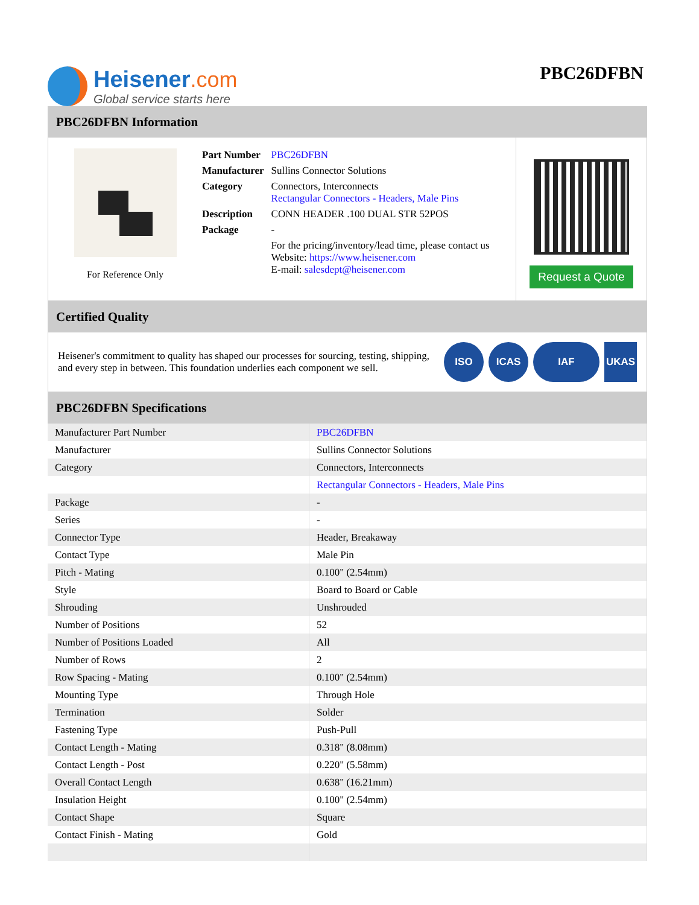Heisener.com
Global service starts here
PBC26DFBN
PBC26DFBN Information
For Reference Only
| Part Number | PBC26DFBN |
| Manufacturer | Sullins Connector Solutions |
| Category | Connectors, Interconnects Rectangular Connectors - Headers, Male Pins |
| Description | CONN HEADER .100 DUAL STR 52POS |
| Package | - |
| | For the pricing/inventory/lead time, please contact us Website: https://www.heisener.com E-mail: salesdept@heisener.com |
Request a Quote
Certified Quality
Heisener's commitment to quality has shaped our processes for sourcing, testing, shipping, and every step in between. This foundation underlies each component we sell.
ISO ICAS IAF UKAS
PBC26DFBN Specifications
| Manufacturer Part Number | PBC26DFBN |
| Manufacturer | Sullins Connector Solutions |
| Category | Connectors, Interconnects |
| | Rectangular Connectors - Headers, Male Pins |
| Package | - |
| Series | - |
| Connector Type | Header, Breakaway |
| Contact Type | Male Pin |
| Pitch - Mating | 0.100" (2.54mm) |
| Style | Board to Board or Cable |
| Shrouding | Unshrouded |
| Number of Positions | 52 |
| Number of Positions Loaded | All |
| Number of Rows | 2 |
| Row Spacing - Mating | 0.100" (2.54mm) |
| Mounting Type | Through Hole |
| Termination | Solder |
| Fastening Type | Push-Pull |
| Contact Length - Mating | 0.318" (8.08mm) |
| Contact Length - Post | 0.220" (5.58mm) |
| Overall Contact Length | 0.638" (16.21mm) |
| Insulation Height | 0.100" (2.54mm) |
| Contact Shape | Square |
| Contact Finish - Mating | Gold |